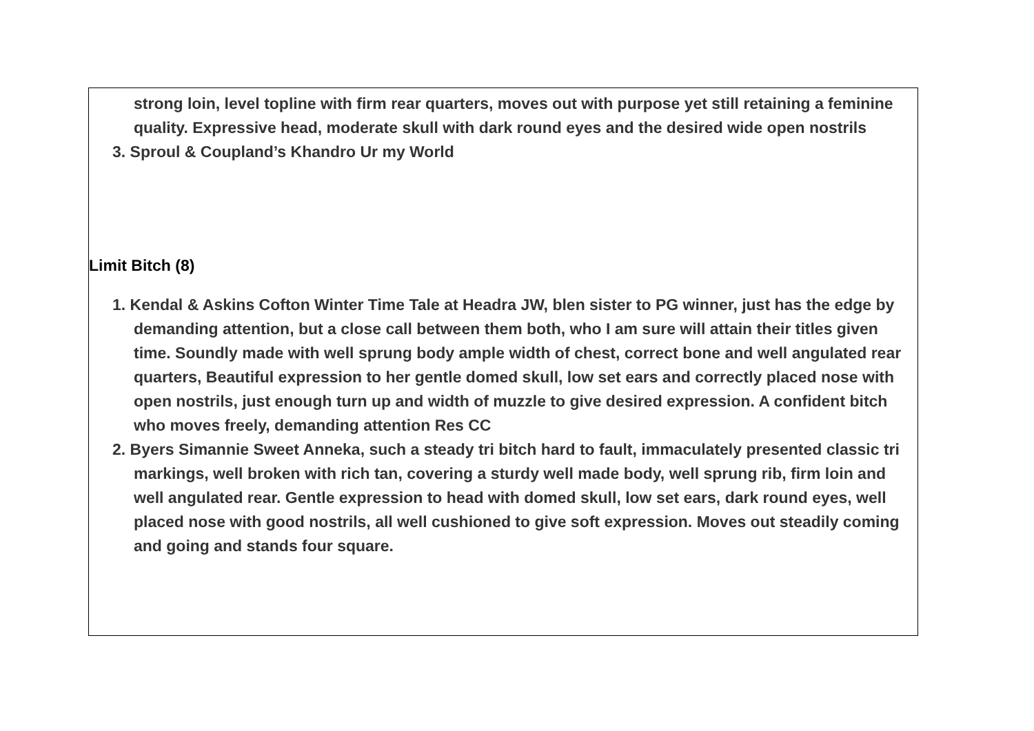strong loin, level topline with firm rear quarters, moves out with purpose yet still retaining a feminine quality. Expressive head, moderate skull with dark round eyes and the desired wide open nostrils
3. Sproul & Coupland’s Khandro Ur my World
Limit Bitch (8)
1. Kendal & Askins Cofton Winter Time Tale at Headra JW, blen sister to PG winner, just has the edge by demanding attention, but a close call between them both, who I am sure will attain their titles given time. Soundly made with well sprung body ample width of chest, correct bone and well angulated rear quarters, Beautiful expression to her gentle domed skull, low set ears and correctly placed nose with open nostrils, just enough turn up and width of muzzle to give desired expression. A confident bitch who moves freely, demanding attention Res CC
2. Byers Simannie Sweet Anneka, such a steady tri bitch hard to fault, immaculately presented classic tri markings, well broken with rich tan, covering a sturdy well made body, well sprung rib, firm loin and well angulated rear. Gentle expression to head with domed skull, low set ears, dark round eyes, well placed nose with good nostrils, all well cushioned to give soft expression. Moves out steadily coming and going and stands four square.